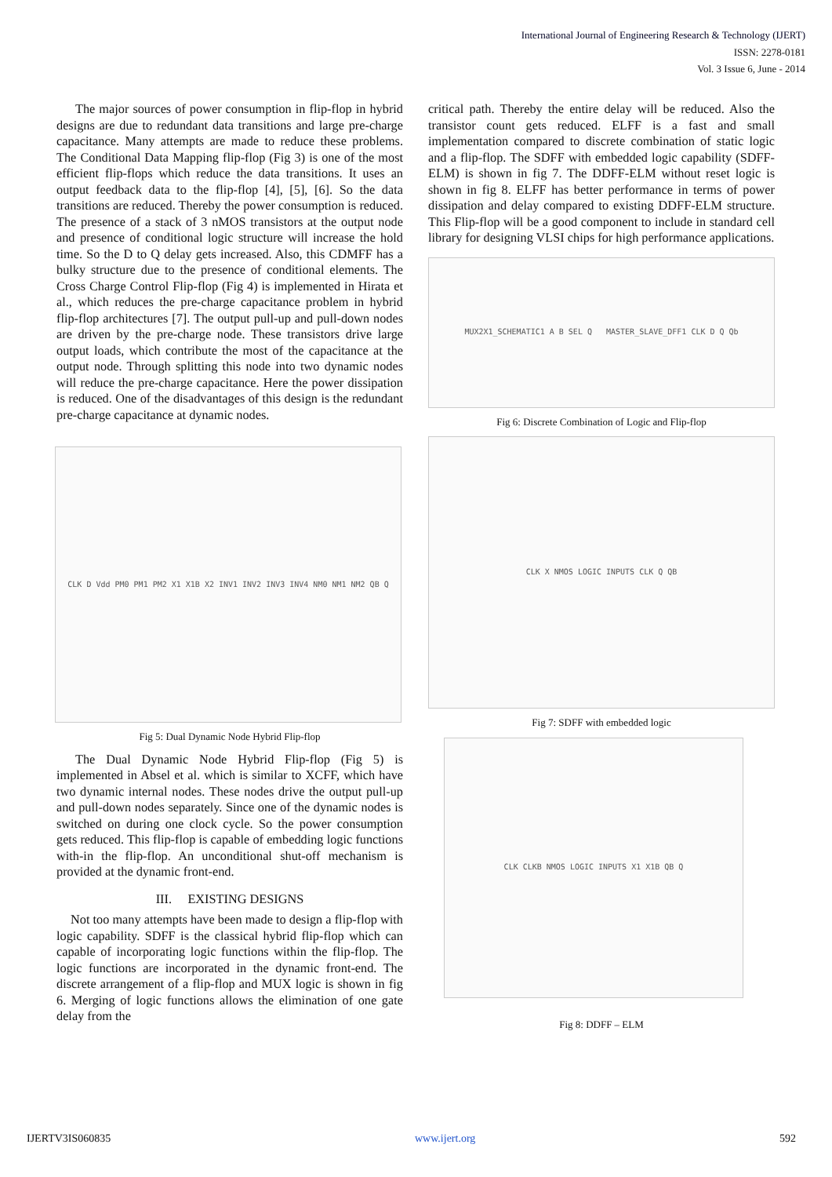International Journal of Engineering Research & Technology (IJERT)
ISSN: 2278-0181
Vol. 3 Issue 6, June - 2014
The major sources of power consumption in flip-flop in hybrid designs are due to redundant data transitions and large pre-charge capacitance. Many attempts are made to reduce these problems. The Conditional Data Mapping flip-flop (Fig 3) is one of the most efficient flip-flops which reduce the data transitions. It uses an output feedback data to the flip-flop [4], [5], [6]. So the data transitions are reduced. Thereby the power consumption is reduced. The presence of a stack of 3 nMOS transistors at the output node and presence of conditional logic structure will increase the hold time. So the D to Q delay gets increased. Also, this CDMFF has a bulky structure due to the presence of conditional elements. The Cross Charge Control Flip-flop (Fig 4) is implemented in Hirata et al., which reduces the pre-charge capacitance problem in hybrid flip-flop architectures [7]. The output pull-up and pull-down nodes are driven by the pre-charge node. These transistors drive large output loads, which contribute the most of the capacitance at the output node. Through splitting this node into two dynamic nodes will reduce the pre-charge capacitance. Here the power dissipation is reduced. One of the disadvantages of this design is the redundant pre-charge capacitance at dynamic nodes.
CLK D Vdd PM0 PM1 PM2 X1 X1B X2 INV1 INV2 INV3 INV4 NM0 NM1 NM2 QB Q
Fig 5: Dual Dynamic Node Hybrid Flip-flop
The Dual Dynamic Node Hybrid Flip-flop (Fig 5) is implemented in Absel et al. which is similar to XCFF, which have two dynamic internal nodes. These nodes drive the output pull-up and pull-down nodes separately. Since one of the dynamic nodes is switched on during one clock cycle. So the power consumption gets reduced. This flip-flop is capable of embedding logic functions with-in the flip-flop. An unconditional shut-off mechanism is provided at the dynamic front-end.
III. EXISTING DESIGNS
Not too many attempts have been made to design a flip-flop with logic capability. SDFF is the classical hybrid flip-flop which can capable of incorporating logic functions within the flip-flop. The logic functions are incorporated in the dynamic front-end. The discrete arrangement of a flip-flop and MUX logic is shown in fig 6. Merging of logic functions allows the elimination of one gate delay from the
critical path. Thereby the entire delay will be reduced. Also the transistor count gets reduced. ELFF is a fast and small implementation compared to discrete combination of static logic and a flip-flop. The SDFF with embedded logic capability (SDFF-ELM) is shown in fig 7. The DDFF-ELM without reset logic is shown in fig 8. ELFF has better performance in terms of power dissipation and delay compared to existing DDFF-ELM structure. This Flip-flop will be a good component to include in standard cell library for designing VLSI chips for high performance applications.
MUX2X1_SCHEMATIC1 A B SEL Q MASTER_SLAVE_DFF1 CLK D Q Qb
Fig 6: Discrete Combination of Logic and Flip-flop
CLK X NMOS LOGIC INPUTS CLK Q QB
Fig 7: SDFF with embedded logic
CLK CLKB NMOS LOGIC INPUTS X1 X1B QB Q
Fig 8: DDFF – ELM
IJERTV3IS060835 www.ijert.org 592